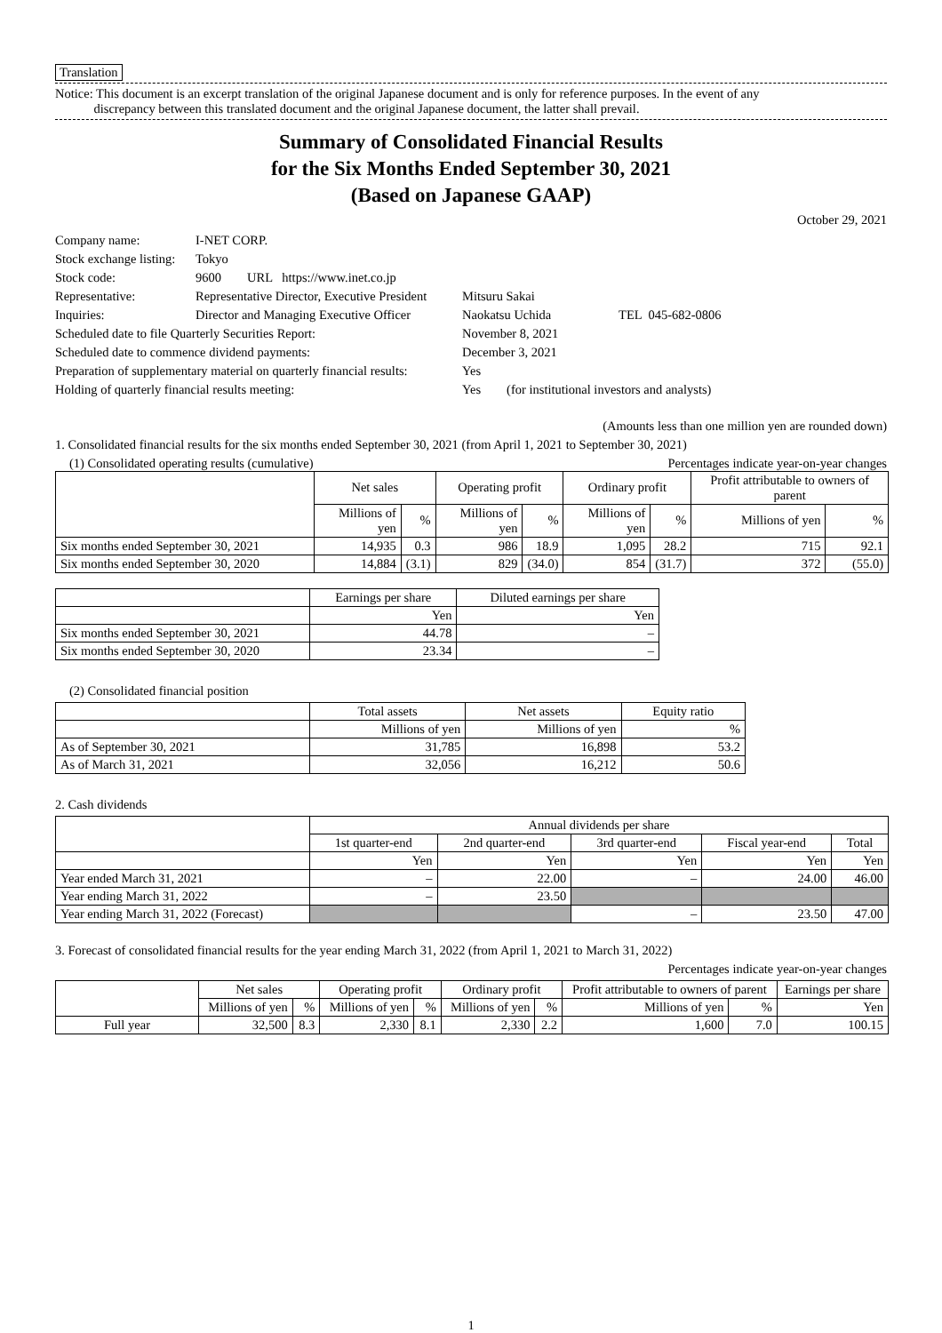Translation
Notice: This document is an excerpt translation of the original Japanese document and is only for reference purposes. In the event of any
discrepancy between this translated document and the original Japanese document, the latter shall prevail.
Summary of Consolidated Financial Results
for the Six Months Ended September 30, 2021
(Based on Japanese GAAP)
October 29, 2021
| Company name: | I-NET CORP. | |
| Stock exchange listing: | Tokyo | |
| Stock code: | 9600 URL https://www.inet.co.jp | |
| Representative: | Representative Director, Executive President | Mitsuru Sakai |
| Inquiries: | Director and Managing Executive Officer | Naokatsu Uchida TEL 045-682-0806 |
| Scheduled date to file Quarterly Securities Report: | | November 8, 2021 |
| Scheduled date to commence dividend payments: | | December 3, 2021 |
| Preparation of supplementary material on quarterly financial results: | | Yes |
| Holding of quarterly financial results meeting: | | Yes (for institutional investors and analysts) |
(Amounts less than one million yen are rounded down)
1. Consolidated financial results for the six months ended September 30, 2021 (from April 1, 2021 to September 30, 2021)
(1) Consolidated operating results (cumulative) Percentages indicate year-on-year changes
| | Net sales | | Operating profit | | Ordinary profit | | Profit attributable to owners of parent | |
| --- | --- | --- | --- | --- | --- | --- | --- | --- |
| | Millions of yen | % | Millions of yen | % | Millions of yen | % | Millions of yen | % |
| Six months ended September 30, 2021 | 14,935 | 0.3 | 986 | 18.9 | 1,095 | 28.2 | 715 | 92.1 |
| Six months ended September 30, 2020 | 14,884 | (3.1) | 829 | (34.0) | 854 | (31.7) | 372 | (55.0) |
| | Earnings per share | Diluted earnings per share |
| --- | --- | --- |
| | Yen | Yen |
| Six months ended September 30, 2021 | 44.78 | – |
| Six months ended September 30, 2020 | 23.34 | – |
(2) Consolidated financial position
| | Total assets | Net assets | Equity ratio |
| --- | --- | --- | --- |
| | Millions of yen | Millions of yen | % |
| As of September 30, 2021 | 31,785 | 16,898 | 53.2 |
| As of March 31, 2021 | 32,056 | 16,212 | 50.6 |
2. Cash dividends
| | Annual dividends per share | | | | |
| --- | --- | --- | --- | --- | --- |
| | 1st quarter-end | 2nd quarter-end | 3rd quarter-end | Fiscal year-end | Total |
| | Yen | Yen | Yen | Yen | Yen |
| Year ended March 31, 2021 | – | 22.00 | – | 24.00 | 46.00 |
| Year ending March 31, 2022 | – | 23.50 | | | |
| Year ending March 31, 2022 (Forecast) | | | – | 23.50 | 47.00 |
3. Forecast of consolidated financial results for the year ending March 31, 2022 (from April 1, 2021 to March 31, 2022)
Percentages indicate year-on-year changes
| | Net sales | | Operating profit | | Ordinary profit | | Profit attributable to owners of parent | | Earnings per share |
| --- | --- | --- | --- | --- | --- | --- | --- | --- | --- |
| | Millions of yen | % | Millions of yen | % | Millions of yen | % | Millions of yen | % | Yen |
| Full year | 32,500 | 8.3 | 2,330 | 8.1 | 2,330 | 2.2 | 1,600 | 7.0 | 100.15 |
1